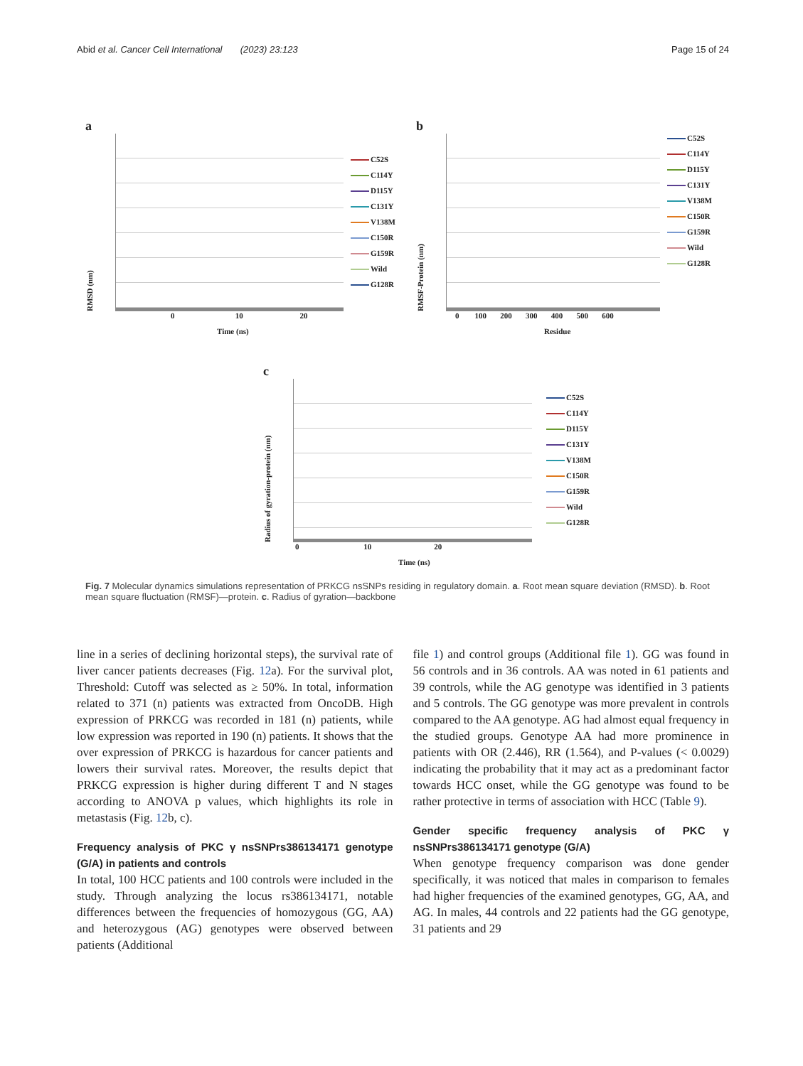Abid et al. Cancer Cell International (2023) 23:123
Page 15 of 24
a
RMSD (nm)
C52S
C114Y
D115Y
C131Y
V138M
C150R
G159R
Wild
G128R
0 10 20
Time (ns)
b
RMSF-Protein (nm)
C52S
C114Y
D115Y
C131Y
V138M
C150R
G159R
Wild
G128R
0 100 200 300 400 500 600
Residue
c
Radius of gyration-protein (nm)
C52S
C114Y
D115Y
C131Y
V138M
C150R
G159R
Wild
G128R
0 10 20
Time (ns)
Fig. 7 Molecular dynamics simulations representation of PRKCG nsSNPs residing in regulatory domain. a. Root mean square deviation (RMSD). b. Root mean square fluctuation (RMSF)—protein. c. Radius of gyration—backbone
line in a series of declining horizontal steps), the survival rate of liver cancer patients decreases (Fig. 12a). For the survival plot, Threshold: Cutoff was selected as ≥ 50%. In total, information related to 371 (n) patients was extracted from OncoDB. High expression of PRKCG was recorded in 181 (n) patients, while low expression was reported in 190 (n) patients. It shows that the over expression of PRKCG is hazardous for cancer patients and lowers their survival rates. Moreover, the results depict that PRKCG expression is higher during different T and N stages according to ANOVA p values, which highlights its role in metastasis (Fig. 12b, c).
Frequency analysis of PKC γ nsSNPrs386134171 genotype (G/A) in patients and controls
In total, 100 HCC patients and 100 controls were included in the study. Through analyzing the locus rs386134171, notable differences between the frequencies of homozygous (GG, AA) and heterozygous (AG) genotypes were observed between patients (Additional
file 1) and control groups (Additional file 1). GG was found in 56 controls and in 36 controls. AA was noted in 61 patients and 39 controls, while the AG genotype was identified in 3 patients and 5 controls. The GG genotype was more prevalent in controls compared to the AA genotype. AG had almost equal frequency in the studied groups. Genotype AA had more prominence in patients with OR (2.446), RR (1.564), and P-values (< 0.0029) indicating the probability that it may act as a predominant factor towards HCC onset, while the GG genotype was found to be rather protective in terms of association with HCC (Table 9).
Gender specific frequency analysis of PKC γ nsSNPrs386134171 genotype (G/A)
When genotype frequency comparison was done gender specifically, it was noticed that males in comparison to females had higher frequencies of the examined genotypes, GG, AA, and AG. In males, 44 controls and 22 patients had the GG genotype, 31 patients and 29